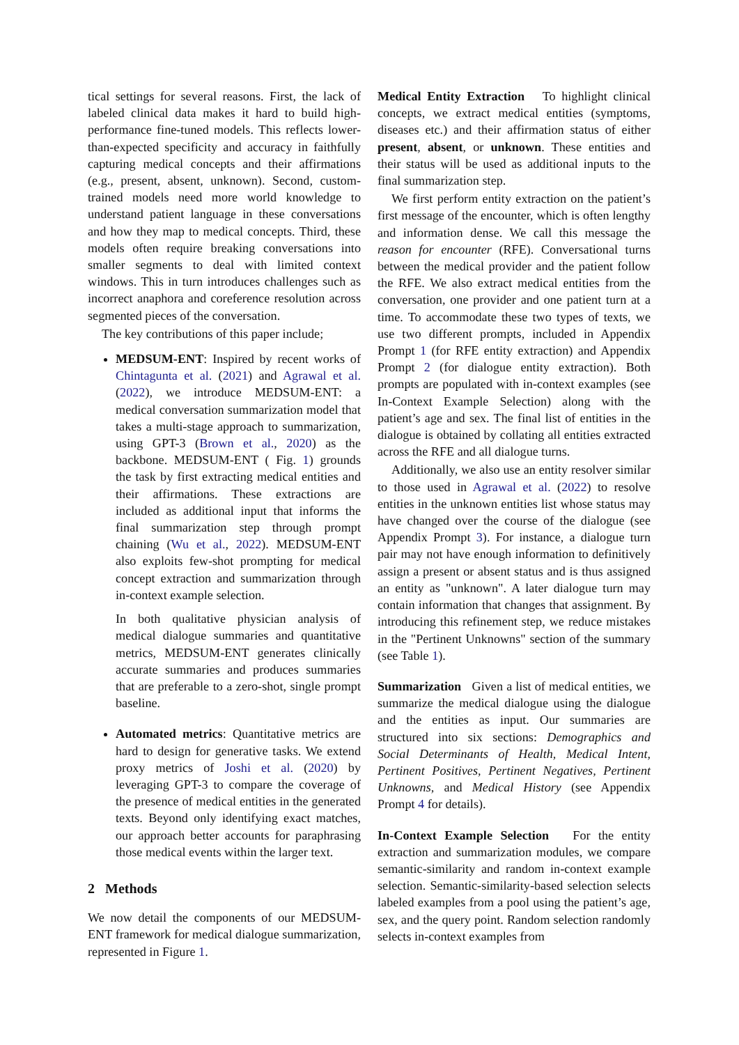tical settings for several reasons. First, the lack of labeled clinical data makes it hard to build high-performance fine-tuned models. This reflects lower-than-expected specificity and accuracy in faithfully capturing medical concepts and their affirmations (e.g., present, absent, unknown). Second, custom-trained models need more world knowledge to understand patient language in these conversations and how they map to medical concepts. Third, these models often require breaking conversations into smaller segments to deal with limited context windows. This in turn introduces challenges such as incorrect anaphora and coreference resolution across segmented pieces of the conversation.
The key contributions of this paper include;
MEDSUM-ENT: Inspired by recent works of Chintagunta et al. (2021) and Agrawal et al. (2022), we introduce MEDSUM-ENT: a medical conversation summarization model that takes a multi-stage approach to summarization, using GPT-3 (Brown et al., 2020) as the backbone. MEDSUM-ENT ( Fig. 1) grounds the task by first extracting medical entities and their affirmations. These extractions are included as additional input that informs the final summarization step through prompt chaining (Wu et al., 2022). MEDSUM-ENT also exploits few-shot prompting for medical concept extraction and summarization through in-context example selection.
In both qualitative physician analysis of medical dialogue summaries and quantitative metrics, MEDSUM-ENT generates clinically accurate summaries and produces summaries that are preferable to a zero-shot, single prompt baseline.
Automated metrics: Quantitative metrics are hard to design for generative tasks. We extend proxy metrics of Joshi et al. (2020) by leveraging GPT-3 to compare the coverage of the presence of medical entities in the generated texts. Beyond only identifying exact matches, our approach better accounts for paraphrasing those medical events within the larger text.
2 Methods
We now detail the components of our MEDSUM-ENT framework for medical dialogue summarization, represented in Figure 1.
Medical Entity Extraction To highlight clinical concepts, we extract medical entities (symptoms, diseases etc.) and their affirmation status of either present, absent, or unknown. These entities and their status will be used as additional inputs to the final summarization step.
We first perform entity extraction on the patient’s first message of the encounter, which is often lengthy and information dense. We call this message the reason for encounter (RFE). Conversational turns between the medical provider and the patient follow the RFE. We also extract medical entities from the conversation, one provider and one patient turn at a time. To accommodate these two types of texts, we use two different prompts, included in Appendix Prompt 1 (for RFE entity extraction) and Appendix Prompt 2 (for dialogue entity extraction). Both prompts are populated with in-context examples (see In-Context Example Selection) along with the patient’s age and sex. The final list of entities in the dialogue is obtained by collating all entities extracted across the RFE and all dialogue turns.
Additionally, we also use an entity resolver similar to those used in Agrawal et al. (2022) to resolve entities in the unknown entities list whose status may have changed over the course of the dialogue (see Appendix Prompt 3). For instance, a dialogue turn pair may not have enough information to definitively assign a present or absent status and is thus assigned an entity as "unknown". A later dialogue turn may contain information that changes that assignment. By introducing this refinement step, we reduce mistakes in the "Pertinent Unknowns" section of the summary (see Table 1).
Summarization Given a list of medical entities, we summarize the medical dialogue using the dialogue and the entities as input. Our summaries are structured into six sections: Demographics and Social Determinants of Health, Medical Intent, Pertinent Positives, Pertinent Negatives, Pertinent Unknowns, and Medical History (see Appendix Prompt 4 for details).
In-Context Example Selection For the entity extraction and summarization modules, we compare semantic-similarity and random in-context example selection. Semantic-similarity-based selection selects labeled examples from a pool using the patient’s age, sex, and the query point. Random selection randomly selects in-context examples from